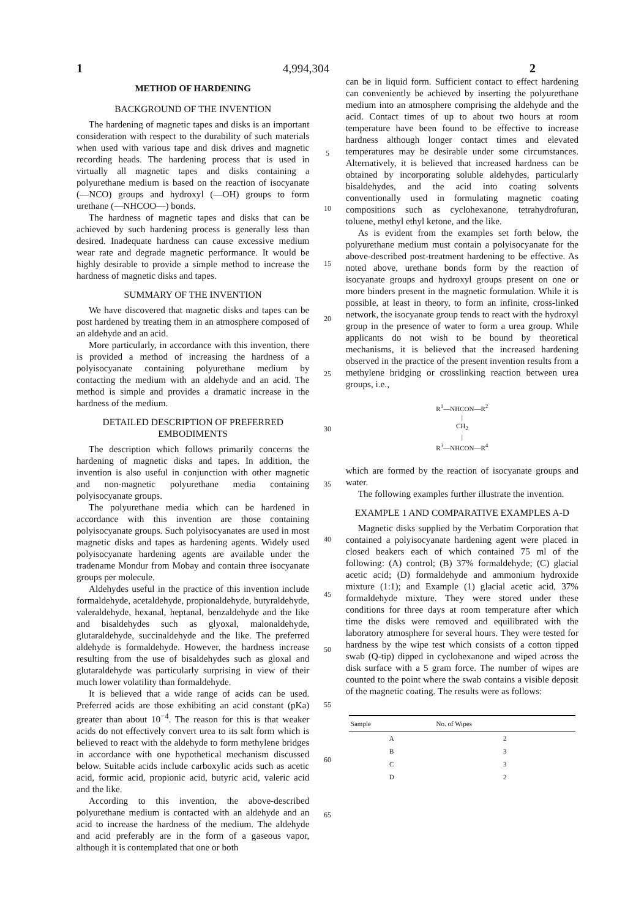1 4,994,304 2
METHOD OF HARDENING
BACKGROUND OF THE INVENTION
The hardening of magnetic tapes and disks is an important consideration with respect to the durability of such materials when used with various tape and disk drives and magnetic recording heads. The hardening process that is used in virtually all magnetic tapes and disks containing a polyurethane medium is based on the reaction of isocyanate (—NCO) groups and hydroxyl (—OH) groups to form urethane (—NHCOO—) bonds.
The hardness of magnetic tapes and disks that can be achieved by such hardening process is generally less than desired. Inadequate hardness can cause excessive medium wear rate and degrade magnetic performance. It would be highly desirable to provide a simple method to increase the hardness of magnetic disks and tapes.
SUMMARY OF THE INVENTION
We have discovered that magnetic disks and tapes can be post hardened by treating them in an atmosphere composed of an aldehyde and an acid.
More particularly, in accordance with this invention, there is provided a method of increasing the hardness of a polyisocyanate containing polyurethane medium by contacting the medium with an aldehyde and an acid. The method is simple and provides a dramatic increase in the hardness of the medium.
DETAILED DESCRIPTION OF PREFERRED EMBODIMENTS
The description which follows primarily concerns the hardening of magnetic disks and tapes. In addition, the invention is also useful in conjunction with other magnetic and non-magnetic polyurethane media containing polyisocyanate groups.
The polyurethane media which can be hardened in accordance with this invention are those containing polyisocyanate groups. Such polyisocyanates are used in most magnetic disks and tapes as hardening agents. Widely used polyisocyanate hardening agents are available under the tradename Mondur from Mobay and contain three isocyanate groups per molecule.
Aldehydes useful in the practice of this invention include formaldehyde, acetaldehyde, propionaldehyde, butyraldehyde, valeraldehyde, hexanal, heptanal, benzaldehyde and the like and bisaldehydes such as glyoxal, malonaldehyde, glutaraldehyde, succinaldehyde and the like. The preferred aldehyde is formaldehyde. However, the hardness increase resulting from the use of bisaldehydes such as gloxal and glutaraldehyde was particularly surprising in view of their much lower volatility than formaldehyde.
It is believed that a wide range of acids can be used. Preferred acids are those exhibiting an acid constant (pKa) greater than about 10<sup>−4</sup>. The reason for this is that weaker acids do not effectively convert urea to its salt form which is believed to react with the aldehyde to form methylene bridges in accordance with one hypothetical mechanism discussed below. Suitable acids include carboxylic acids such as acetic acid, formic acid, propionic acid, butyric acid, valeric acid and the like.
According to this invention, the above-described polyurethane medium is contacted with an aldehyde and an acid to increase the hardness of the medium. The aldehyde and acid preferably are in the form of a gaseous vapor, although it is contemplated that one or both
5
10
15
20
25
30
35
40
45
50
55
60
65
can be in liquid form. Sufficient contact to effect hardening can conveniently be achieved by inserting the polyurethane medium into an atmosphere comprising the aldehyde and the acid. Contact times of up to about two hours at room temperature have been found to be effective to increase hardness although longer contact times and elevated temperatures may be desirable under some circumstances. Alternatively, it is believed that increased hardness can be obtained by incorporating soluble aldehydes, particularly bisaldehydes, and the acid into coating solvents conventionally used in formulating magnetic coating compositions such as cyclohexanone, tetrahydrofuran, toluene, methyl ethyl ketone, and the like.
As is evident from the examples set forth below, the polyurethane medium must contain a polyisocyanate for the above-described post-treatment hardening to be effective. As noted above, urethane bonds form by the reaction of isocyanate groups and hydroxyl groups present on one or more binders present in the magnetic formulation. While it is possible, at least in theory, to form an infinite, cross-linked network, the isocyanate group tends to react with the hydroxyl group in the presence of water to form a urea group. While applicants do not wish to be bound by theoretical mechanisms, it is believed that the increased hardening observed in the practice of the present invention results from a methylene bridging or crosslinking reaction between urea groups, i.e.,
R<sup>1</sup>—NHCON—R<sup>2</sup>
|
CH<sub>2</sub>
|
R<sup>3</sup>—NHCON—R<sup>4</sup>
which are formed by the reaction of isocyanate groups and water.
The following examples further illustrate the invention.
EXAMPLE 1 AND COMPARATIVE EXAMPLES A-D
Magnetic disks supplied by the Verbatim Corporation that contained a polyisocyanate hardening agent were placed in closed beakers each of which contained 75 ml of the following: (A) control; (B) 37% formaldehyde; (C) glacial acetic acid; (D) formaldehyde and ammonium hydroxide mixture (1:1); and Example (1) glacial acetic acid, 37% formaldehyde mixture. They were stored under these conditions for three days at room temperature after which time the disks were removed and equilibrated with the laboratory atmosphere for several hours. They were tested for hardness by the wipe test which consists of a cotton tipped swab (Q-tip) dipped in cyclohexanone and wiped across the disk surface with a 5 gram force. The number of wipes are counted to the point where the swab contains a visible deposit of the magnetic coating. The results were as follows:
| Sample | No. of Wipes |
| --- | --- |
| A | 2 |
| B | 3 |
| C | 3 |
| D | 2 |